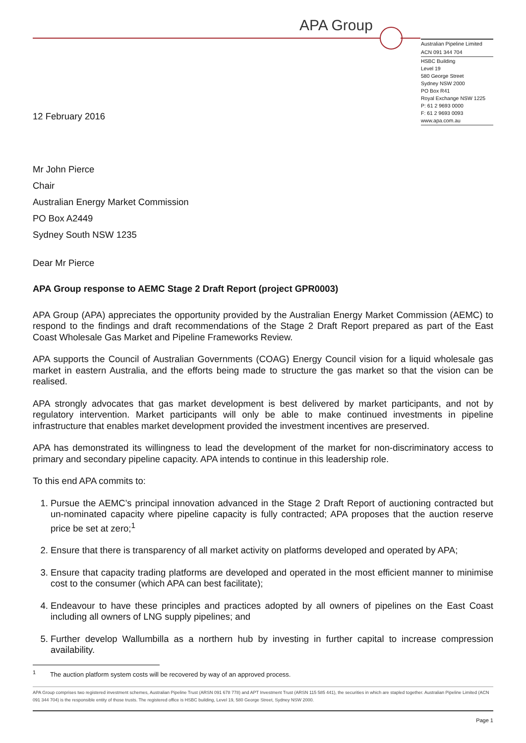APA Group
Australian Pipeline Limited
ACN 091 344 704
HSBC Building
Level 19
580 George Street
Sydney NSW 2000
PO Box R41
Royal Exchange NSW 1225
P: 61 2 9693 0000
F: 61 2 9693 0093
www.apa.com.au
12 February 2016
Mr John Pierce
Chair
Australian Energy Market Commission
PO Box A2449
Sydney South NSW 1235
Dear Mr Pierce
APA Group response to AEMC Stage 2 Draft Report (project GPR0003)
APA Group (APA) appreciates the opportunity provided by the Australian Energy Market Commission (AEMC) to respond to the findings and draft recommendations of the Stage 2 Draft Report prepared as part of the East Coast Wholesale Gas Market and Pipeline Frameworks Review.
APA supports the Council of Australian Governments (COAG) Energy Council vision for a liquid wholesale gas market in eastern Australia, and the efforts being made to structure the gas market so that the vision can be realised.
APA strongly advocates that gas market development is best delivered by market participants, and not by regulatory intervention. Market participants will only be able to make continued investments in pipeline infrastructure that enables market development provided the investment incentives are preserved.
APA has demonstrated its willingness to lead the development of the market for non-discriminatory access to primary and secondary pipeline capacity. APA intends to continue in this leadership role.
To this end APA commits to:
1. Pursue the AEMC’s principal innovation advanced in the Stage 2 Draft Report of auctioning contracted but un-nominated capacity where pipeline capacity is fully contracted; APA proposes that the auction reserve price be set at zero;<sup>1</sup>
2. Ensure that there is transparency of all market activity on platforms developed and operated by APA;
3. Ensure that capacity trading platforms are developed and operated in the most efficient manner to minimise cost to the consumer (which APA can best facilitate);
4. Endeavour to have these principles and practices adopted by all owners of pipelines on the East Coast including all owners of LNG supply pipelines; and
5. Further develop Wallumbilla as a northern hub by investing in further capital to increase compression availability.
<sup>1</sup> The auction platform system costs will be recovered by way of an approved process.
APA Group comprises two registered investment schemes, Australian Pipeline Trust (ARSN 091 678 778) and APT Investment Trust (ARSN 115 585 441), the securities in which are stapled together. Australian Pipeline Limited (ACN 091 344 704) is the responsible entity of those trusts. The registered office is HSBC building, Level 19, 580 George Street, Sydney NSW 2000.
Page 1